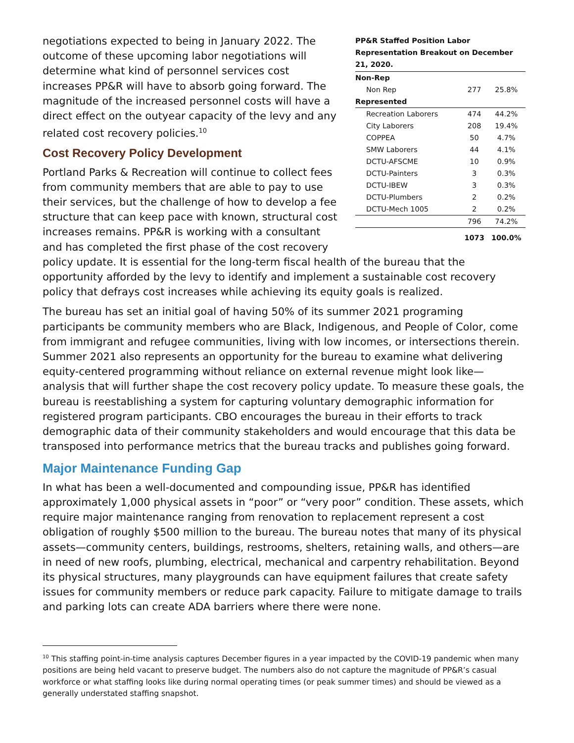PP&R Staffed Position Labor Representation Breakout on December 21, 2020.
| Non-Rep | | |
| Non Rep | 277 | 25.8% |
| Represented | | |
| Recreation Laborers | 474 | 44.2% |
| City Laborers | 208 | 19.4% |
| COPPEA | 50 | 4.7% |
| SMW Laborers | 44 | 4.1% |
| DCTU-AFSCME | 10 | 0.9% |
| DCTU-Painters | 3 | 0.3% |
| DCTU-IBEW | 3 | 0.3% |
| DCTU-Plumbers | 2 | 0.2% |
| DCTU-Mech 1005 | 2 | 0.2% |
| | 796 | 74.2% |
| | 1073 | 100.0% |
negotiations expected to being in January 2022. The outcome of these upcoming labor negotiations will determine what kind of personnel services cost increases PP&R will have to absorb going forward. The magnitude of the increased personnel costs will have a direct effect on the outyear capacity of the levy and any related cost recovery policies.<sup>10</sup>
Cost Recovery Policy Development
Portland Parks & Recreation will continue to collect fees from community members that are able to pay to use their services, but the challenge of how to develop a fee structure that can keep pace with known, structural cost increases remains. PP&R is working with a consultant and has completed the first phase of the cost recovery policy update. It is essential for the long-term fiscal health of the bureau that the opportunity afforded by the levy to identify and implement a sustainable cost recovery policy that defrays cost increases while achieving its equity goals is realized.
The bureau has set an initial goal of having 50% of its summer 2021 programing participants be community members who are Black, Indigenous, and People of Color, come from immigrant and refugee communities, living with low incomes, or intersections therein. Summer 2021 also represents an opportunity for the bureau to examine what delivering equity-centered programming without reliance on external revenue might look like—analysis that will further shape the cost recovery policy update. To measure these goals, the bureau is reestablishing a system for capturing voluntary demographic information for registered program participants. CBO encourages the bureau in their efforts to track demographic data of their community stakeholders and would encourage that this data be transposed into performance metrics that the bureau tracks and publishes going forward.
Major Maintenance Funding Gap
In what has been a well-documented and compounding issue, PP&R has identified approximately 1,000 physical assets in “poor” or “very poor” condition. These assets, which require major maintenance ranging from renovation to replacement represent a cost obligation of roughly $500 million to the bureau. The bureau notes that many of its physical assets—community centers, buildings, restrooms, shelters, retaining walls, and others—are in need of new roofs, plumbing, electrical, mechanical and carpentry rehabilitation. Beyond its physical structures, many playgrounds can have equipment failures that create safety issues for community members or reduce park capacity. Failure to mitigate damage to trails and parking lots can create ADA barriers where there were none.
<sup>10</sup> This staffing point-in-time analysis captures December figures in a year impacted by the COVID-19 pandemic when many positions are being held vacant to preserve budget. The numbers also do not capture the magnitude of PP&R’s casual workforce or what staffing looks like during normal operating times (or peak summer times) and should be viewed as a generally understated staffing snapshot.